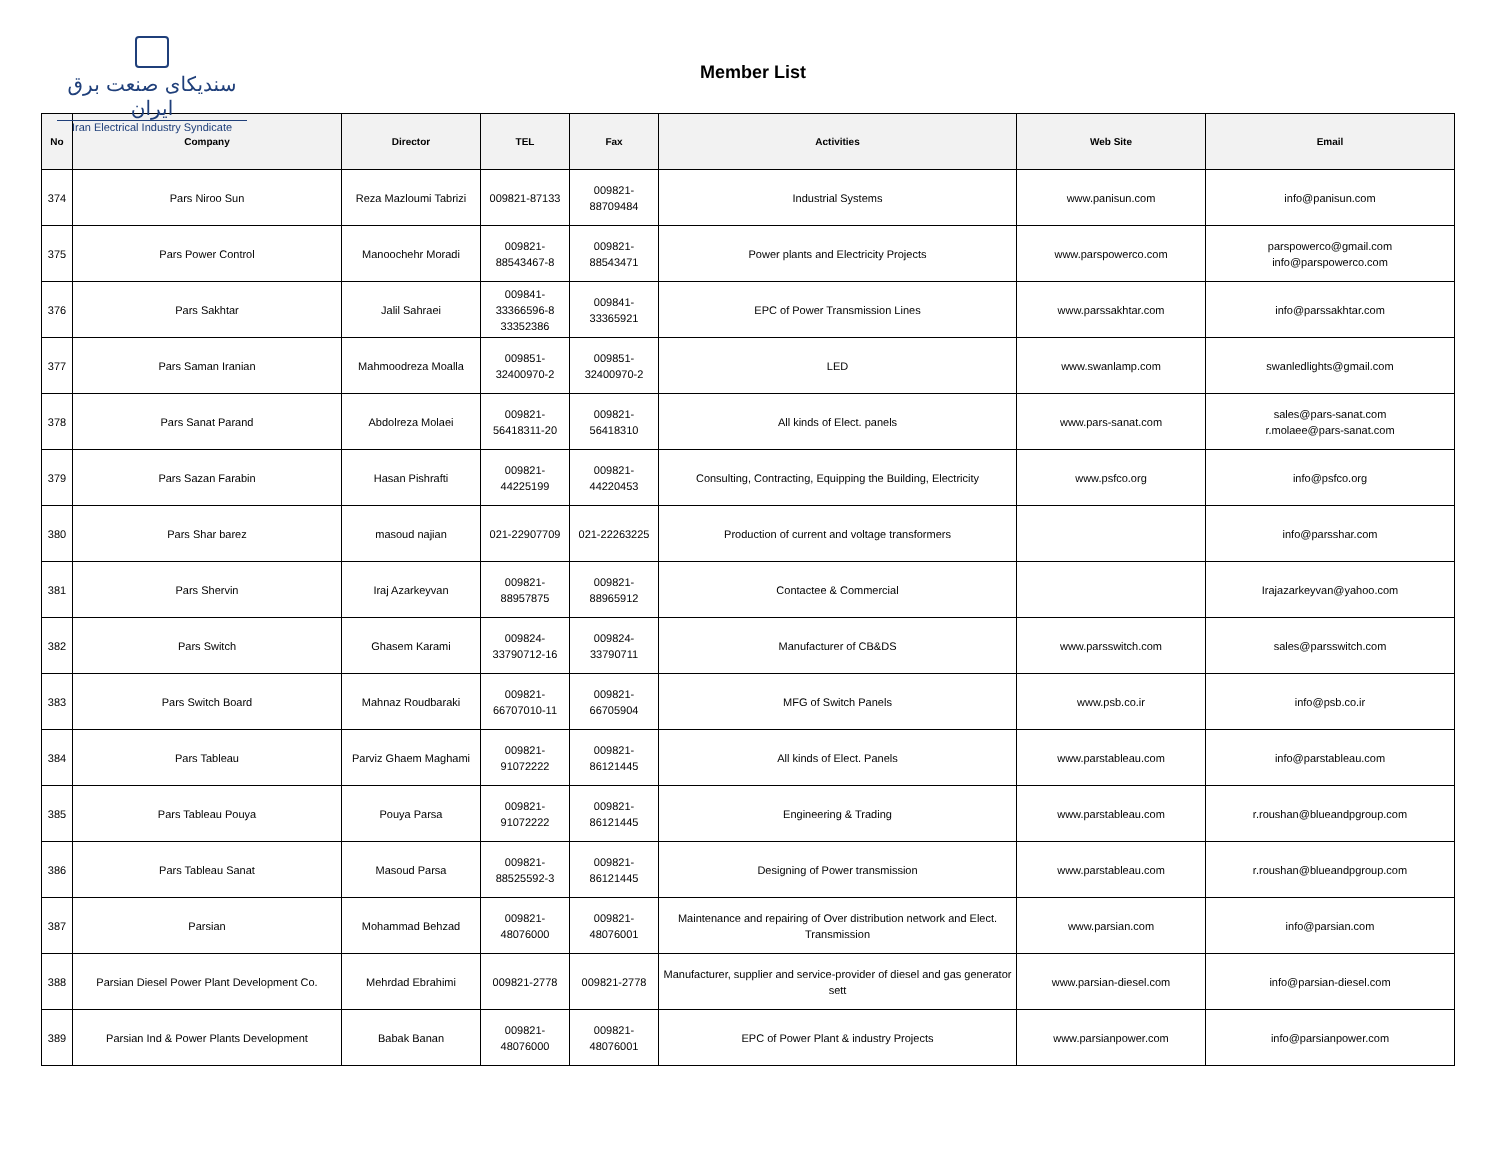سندیکای صنعت برق ایران
Iran Electrical Industry Syndicate
Member List
| No | Company | Director | TEL | Fax | Activities | Web Site | Email |
| --- | --- | --- | --- | --- | --- | --- | --- |
| 374 | Pars Niroo Sun | Reza Mazloumi Tabrizi | 009821-87133 | 009821- 88709484 | Industrial Systems | www.panisun.com | info@panisun.com |
| 375 | Pars Power Control | Manoochehr Moradi | 009821- 88543467-8 | 009821- 88543471 | Power plants and Electricity Projects | www.parspowerco.com | parspowerco@gmail.com info@parspowerco.com |
| 376 | Pars Sakhtar | Jalil Sahraei | 009841- 33366596-8 33352386 | 009841- 33365921 | EPC of Power Transmission Lines | www.parssakhtar.com | info@parssakhtar.com |
| 377 | Pars Saman Iranian | Mahmoodreza Moalla | 009851- 32400970-2 | 009851- 32400970-2 | LED | www.swanlamp.com | swanledlights@gmail.com |
| 378 | Pars Sanat Parand | Abdolreza Molaei | 009821- 56418311-20 | 009821- 56418310 | All kinds of Elect. panels | www.pars-sanat.com | sales@pars-sanat.com r.molaee@pars-sanat.com |
| 379 | Pars Sazan Farabin | Hasan Pishrafti | 009821- 44225199 | 009821- 44220453 | Consulting, Contracting, Equipping the Building, Electricity | www.psfco.org | info@psfco.org |
| 380 | Pars Shar barez | masoud najian | 021-22907709 | 021-22263225 | Production of current and voltage transformers | | info@parsshar.com |
| 381 | Pars Shervin | Iraj Azarkeyvan | 009821- 88957875 | 009821- 88965912 | Contactee & Commercial | | Irajazarkeyvan@yahoo.com |
| 382 | Pars Switch | Ghasem Karami | 009824- 33790712-16 | 009824- 33790711 | Manufacturer of CB&DS | www.parsswitch.com | sales@parsswitch.com |
| 383 | Pars Switch Board | Mahnaz Roudbaraki | 009821- 66707010-11 | 009821- 66705904 | MFG of Switch Panels | www.psb.co.ir | info@psb.co.ir |
| 384 | Pars Tableau | Parviz Ghaem Maghami | 009821- 91072222 | 009821- 86121445 | All kinds of Elect. Panels | www.parstableau.com | info@parstableau.com |
| 385 | Pars Tableau Pouya | Pouya Parsa | 009821- 91072222 | 009821- 86121445 | Engineering & Trading | www.parstableau.com | r.roushan@blueandpgroup.com |
| 386 | Pars Tableau Sanat | Masoud Parsa | 009821- 88525592-3 | 009821- 86121445 | Designing of Power transmission | www.parstableau.com | r.roushan@blueandpgroup.com |
| 387 | Parsian | Mohammad Behzad | 009821- 48076000 | 009821- 48076001 | Maintenance and repairing of Over distribution network and Elect. Transmission | www.parsian.com | info@parsian.com |
| 388 | Parsian Diesel Power Plant Development Co. | Mehrdad Ebrahimi | 009821-2778 | 009821-2778 | Manufacturer, supplier and service-provider of diesel and gas generator sett | www.parsian-diesel.com | info@parsian-diesel.com |
| 389 | Parsian Ind & Power Plants Development | Babak Banan | 009821- 48076000 | 009821- 48076001 | EPC of Power Plant & industry Projects | www.parsianpower.com | info@parsianpower.com |